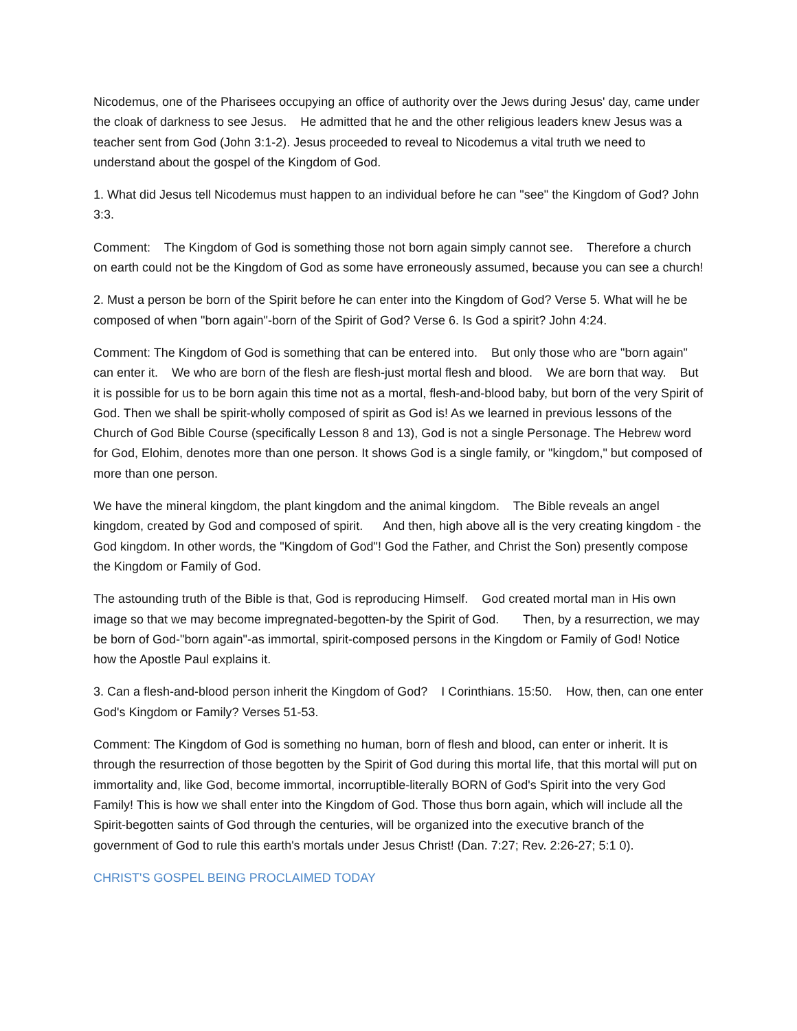Nicodemus, one of the Pharisees occupying an office of authority over the Jews during Jesus' day, came under the cloak of darkness to see Jesus. He admitted that he and the other religious leaders knew Jesus was a teacher sent from God (John 3:1-2). Jesus proceeded to reveal to Nicodemus a vital truth we need to understand about the gospel of the Kingdom of God.
1. What did Jesus tell Nicodemus must happen to an individual before he can "see" the Kingdom of God? John 3:3.
Comment: The Kingdom of God is something those not born again simply cannot see. Therefore a church on earth could not be the Kingdom of God as some have erroneously assumed, because you can see a church!
2. Must a person be born of the Spirit before he can enter into the Kingdom of God? Verse 5. What will he be composed of when "born again"-born of the Spirit of God? Verse 6. Is God a spirit? John 4:24.
Comment: The Kingdom of God is something that can be entered into. But only those who are "born again" can enter it. We who are born of the flesh are flesh-just mortal flesh and blood. We are born that way. But it is possible for us to be born again this time not as a mortal, flesh-and-blood baby, but born of the very Spirit of God. Then we shall be spirit-wholly composed of spirit as God is! As we learned in previous lessons of the Church of God Bible Course (specifically Lesson 8 and 13), God is not a single Personage. The Hebrew word for God, Elohim, denotes more than one person. It shows God is a single family, or "kingdom," but composed of more than one person.
We have the mineral kingdom, the plant kingdom and the animal kingdom. The Bible reveals an angel kingdom, created by God and composed of spirit. And then, high above all is the very creating kingdom - the God kingdom. In other words, the "Kingdom of God"! God the Father, and Christ the Son) presently compose the Kingdom or Family of God.
The astounding truth of the Bible is that, God is reproducing Himself. God created mortal man in His own image so that we may become impregnated-begotten-by the Spirit of God. Then, by a resurrection, we may be born of God-"born again"-as immortal, spirit-composed persons in the Kingdom or Family of God! Notice how the Apostle Paul explains it.
3. Can a flesh-and-blood person inherit the Kingdom of God? I Corinthians. 15:50. How, then, can one enter God's Kingdom or Family? Verses 51-53.
Comment: The Kingdom of God is something no human, born of flesh and blood, can enter or inherit. It is through the resurrection of those begotten by the Spirit of God during this mortal life, that this mortal will put on immortality and, like God, become immortal, incorruptible-literally BORN of God's Spirit into the very God Family! This is how we shall enter into the Kingdom of God. Those thus born again, which will include all the Spirit-begotten saints of God through the centuries, will be organized into the executive branch of the government of God to rule this earth's mortals under Jesus Christ! (Dan. 7:27; Rev. 2:26-27; 5:1 0).
CHRIST'S GOSPEL BEING PROCLAIMED TODAY